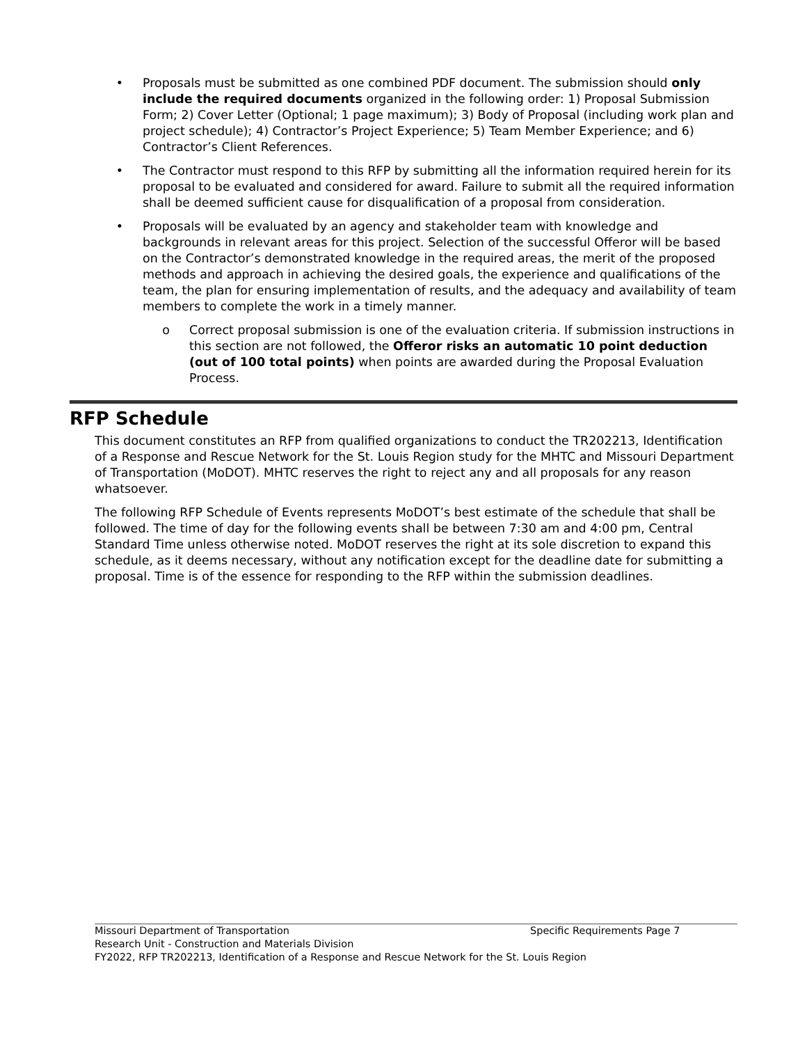• Proposals must be submitted as one combined PDF document. The submission should only include the required documents organized in the following order: 1) Proposal Submission Form; 2) Cover Letter (Optional; 1 page maximum); 3) Body of Proposal (including work plan and project schedule); 4) Contractor’s Project Experience; 5) Team Member Experience; and 6) Contractor’s Client References.
• The Contractor must respond to this RFP by submitting all the information required herein for its proposal to be evaluated and considered for award. Failure to submit all the required information shall be deemed sufficient cause for disqualification of a proposal from consideration.
• Proposals will be evaluated by an agency and stakeholder team with knowledge and backgrounds in relevant areas for this project. Selection of the successful Offeror will be based on the Contractor’s demonstrated knowledge in the required areas, the merit of the proposed methods and approach in achieving the desired goals, the experience and qualifications of the team, the plan for ensuring implementation of results, and the adequacy and availability of team members to complete the work in a timely manner.
o Correct proposal submission is one of the evaluation criteria. If submission instructions in this section are not followed, the Offeror risks an automatic 10 point deduction (out of 100 total points) when points are awarded during the Proposal Evaluation Process.
RFP Schedule
This document constitutes an RFP from qualified organizations to conduct the TR202213, Identification of a Response and Rescue Network for the St. Louis Region study for the MHTC and Missouri Department of Transportation (MoDOT). MHTC reserves the right to reject any and all proposals for any reason whatsoever.
The following RFP Schedule of Events represents MoDOT’s best estimate of the schedule that shall be followed. The time of day for the following events shall be between 7:30 am and 4:00 pm, Central Standard Time unless otherwise noted. MoDOT reserves the right at its sole discretion to expand this schedule, as it deems necessary, without any notification except for the deadline date for submitting a proposal. Time is of the essence for responding to the RFP within the submission deadlines.
Missouri Department of Transportation Specific Requirements Page 7
Research Unit - Construction and Materials Division
FY2022, RFP TR202213, Identification of a Response and Rescue Network for the St. Louis Region